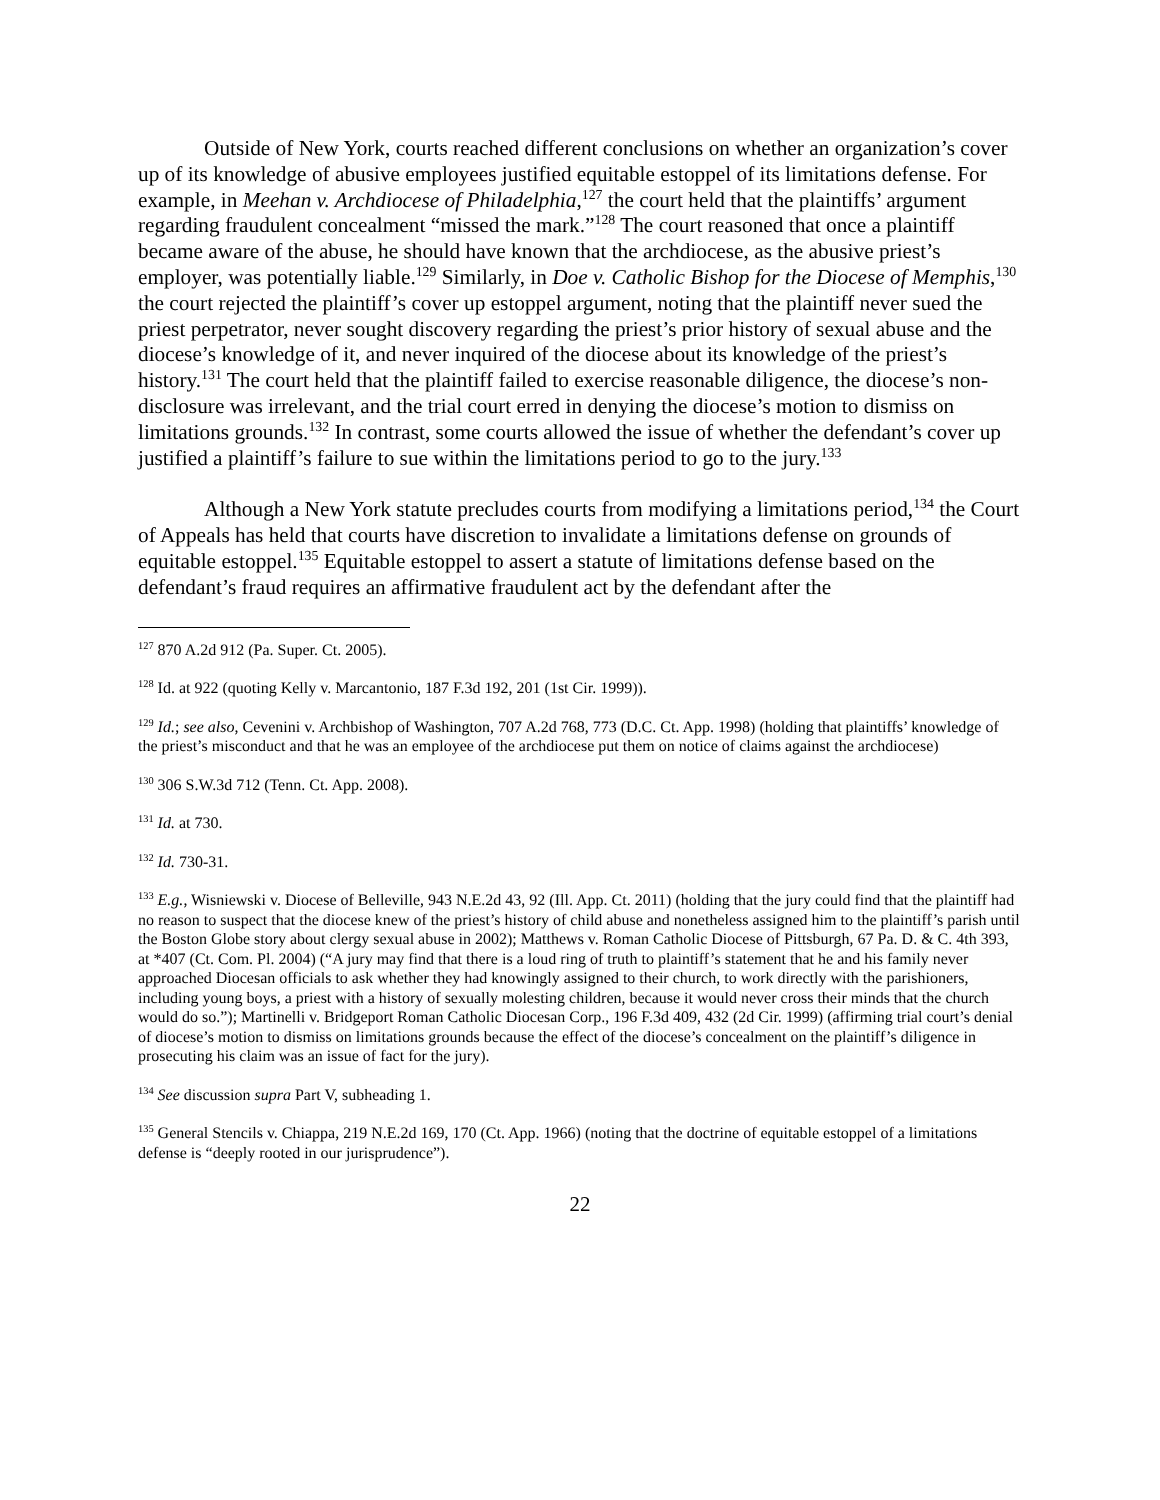Outside of New York, courts reached different conclusions on whether an organization’s cover up of its knowledge of abusive employees justified equitable estoppel of its limitations defense. For example, in Meehan v. Archdiocese of Philadelphia,<sup>127</sup> the court held that the plaintiffs’ argument regarding fraudulent concealment “missed the mark.”<sup>128</sup> The court reasoned that once a plaintiff became aware of the abuse, he should have known that the archdiocese, as the abusive priest’s employer, was potentially liable.<sup>129</sup> Similarly, in Doe v. Catholic Bishop for the Diocese of Memphis,<sup>130</sup> the court rejected the plaintiff’s cover up estoppel argument, noting that the plaintiff never sued the priest perpetrator, never sought discovery regarding the priest’s prior history of sexual abuse and the diocese’s knowledge of it, and never inquired of the diocese about its knowledge of the priest’s history.<sup>131</sup> The court held that the plaintiff failed to exercise reasonable diligence, the diocese’s non-disclosure was irrelevant, and the trial court erred in denying the diocese’s motion to dismiss on limitations grounds.<sup>132</sup> In contrast, some courts allowed the issue of whether the defendant’s cover up justified a plaintiff’s failure to sue within the limitations period to go to the jury.<sup>133</sup>
Although a New York statute precludes courts from modifying a limitations period,<sup>134</sup> the Court of Appeals has held that courts have discretion to invalidate a limitations defense on grounds of equitable estoppel.<sup>135</sup> Equitable estoppel to assert a statute of limitations defense based on the defendant’s fraud requires an affirmative fraudulent act by the defendant after the
<sup>127</sup> 870 A.2d 912 (Pa. Super. Ct. 2005).
<sup>128</sup> Id. at 922 (quoting Kelly v. Marcantonio, 187 F.3d 192, 201 (1st Cir. 1999)).
<sup>129</sup> Id.; see also, Cevenini v. Archbishop of Washington, 707 A.2d 768, 773 (D.C. Ct. App. 1998) (holding that plaintiffs’ knowledge of the priest’s misconduct and that he was an employee of the archdiocese put them on notice of claims against the archdiocese)
<sup>130</sup> 306 S.W.3d 712 (Tenn. Ct. App. 2008).
<sup>131</sup> Id. at 730.
<sup>132</sup> Id. 730-31.
<sup>133</sup> E.g., Wisniewski v. Diocese of Belleville, 943 N.E.2d 43, 92 (Ill. App. Ct. 2011) (holding that the jury could find that the plaintiff had no reason to suspect that the diocese knew of the priest’s history of child abuse and nonetheless assigned him to the plaintiff’s parish until the Boston Globe story about clergy sexual abuse in 2002); Matthews v. Roman Catholic Diocese of Pittsburgh, 67 Pa. D. & C. 4th 393, at *407 (Ct. Com. Pl. 2004) (“A jury may find that there is a loud ring of truth to plaintiff’s statement that he and his family never approached Diocesan officials to ask whether they had knowingly assigned to their church, to work directly with the parishioners, including young boys, a priest with a history of sexually molesting children, because it would never cross their minds that the church would do so.”); Martinelli v. Bridgeport Roman Catholic Diocesan Corp., 196 F.3d 409, 432 (2d Cir. 1999) (affirming trial court’s denial of diocese’s motion to dismiss on limitations grounds because the effect of the diocese’s concealment on the plaintiff’s diligence in prosecuting his claim was an issue of fact for the jury).
<sup>134</sup> See discussion supra Part V, subheading 1.
<sup>135</sup> General Stencils v. Chiappa, 219 N.E.2d 169, 170 (Ct. App. 1966) (noting that the doctrine of equitable estoppel of a limitations defense is “deeply rooted in our jurisprudence”).
22